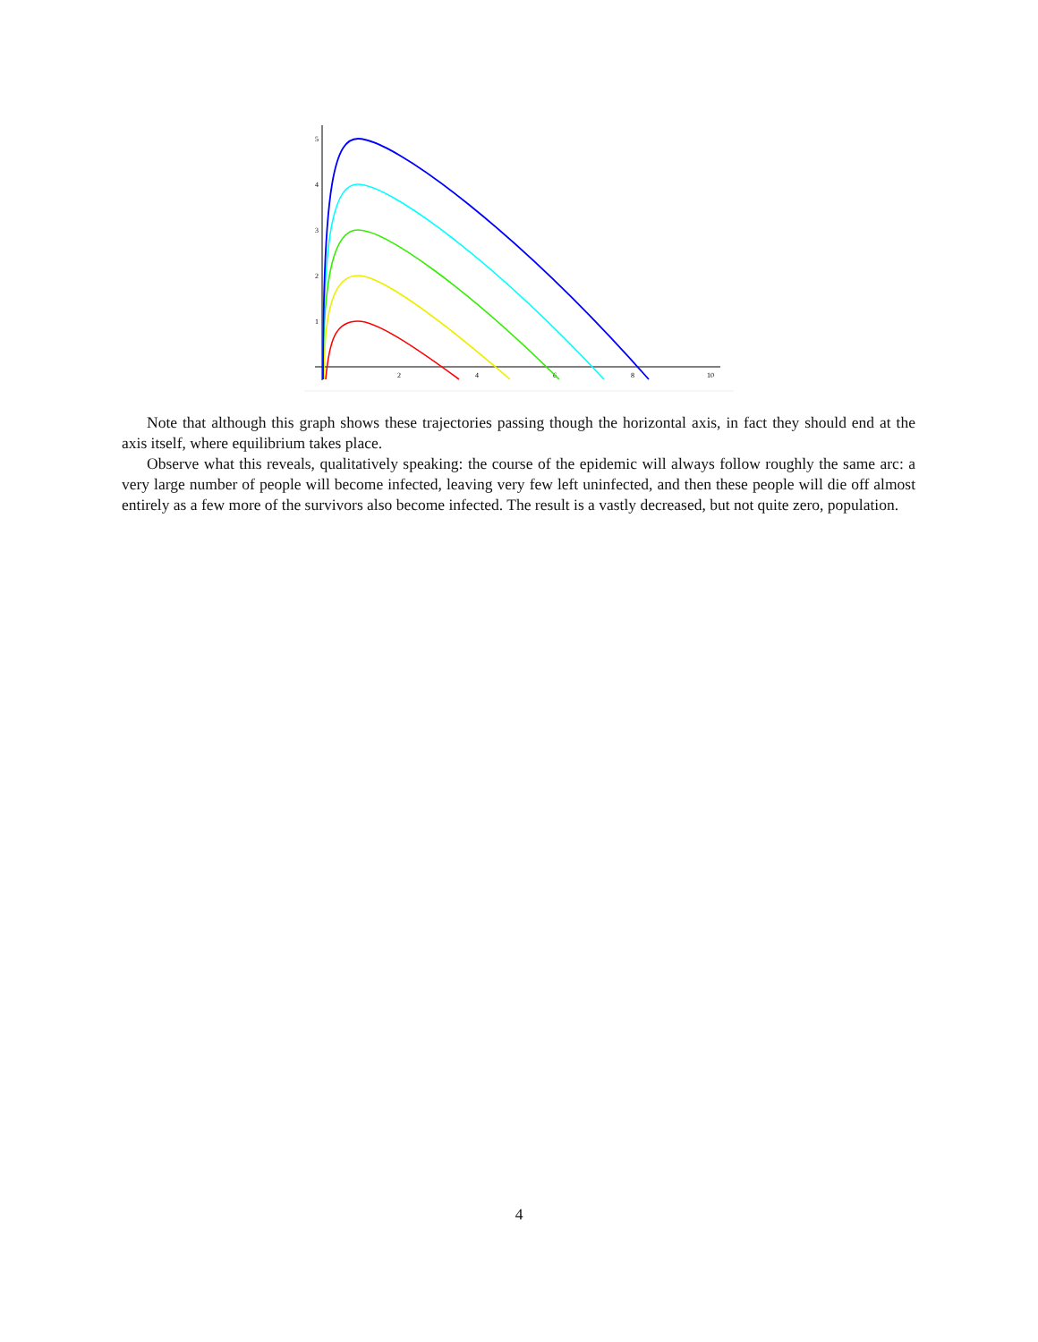5
4
3
2
1
2
4
6
8
10
Note that although this graph shows these trajectories passing though the horizontal axis, in fact they should end at the axis itself, where equilibrium takes place.
Observe what this reveals, qualitatively speaking: the course of the epidemic will always follow roughly the same arc: a very large number of people will become infected, leaving very few left uninfected, and then these people will die off almost entirely as a few more of the survivors also become infected. The result is a vastly decreased, but not quite zero, population.
4